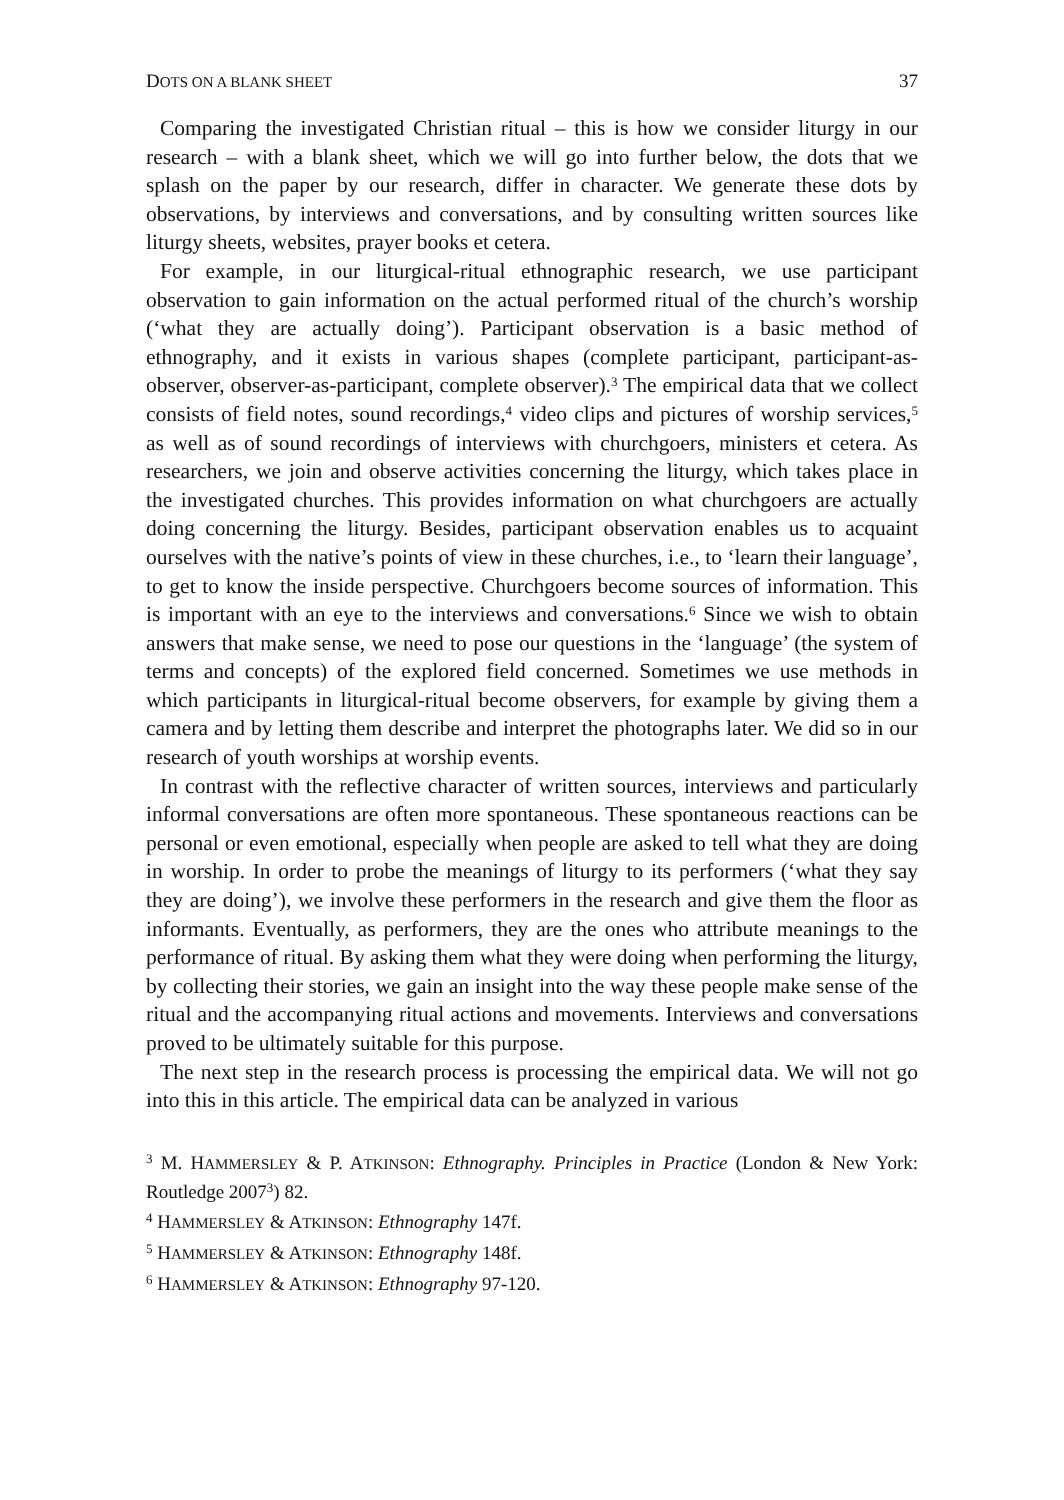DOTS ON A BLANK SHEET 37
Comparing the investigated Christian ritual – this is how we consider liturgy in our research – with a blank sheet, which we will go into further below, the dots that we splash on the paper by our research, differ in character. We generate these dots by observations, by interviews and conversations, and by consulting written sources like liturgy sheets, websites, prayer books et cetera.
For example, in our liturgical-ritual ethnographic research, we use participant observation to gain information on the actual performed ritual of the church’s worship (‘what they are actually doing’). Participant observation is a basic method of ethnography, and it exists in various shapes (complete participant, participant-as-observer, observer-as-participant, complete observer).<sup>3</sup> The empirical data that we collect consists of field notes, sound recordings,<sup>4</sup> video clips and pictures of worship services,<sup>5</sup> as well as of sound recordings of interviews with churchgoers, ministers et cetera. As researchers, we join and observe activities concerning the liturgy, which takes place in the investigated churches. This provides information on what churchgoers are actually doing concerning the liturgy. Besides, participant observation enables us to acquaint ourselves with the native’s points of view in these churches, i.e., to ‘learn their language’, to get to know the inside perspective. Churchgoers become sources of information. This is important with an eye to the interviews and conversations.<sup>6</sup> Since we wish to obtain answers that make sense, we need to pose our questions in the ‘language’ (the system of terms and concepts) of the explored field concerned. Sometimes we use methods in which participants in liturgical-ritual become observers, for example by giving them a camera and by letting them describe and interpret the photographs later. We did so in our research of youth worships at worship events.
In contrast with the reflective character of written sources, interviews and particularly informal conversations are often more spontaneous. These spontaneous reactions can be personal or even emotional, especially when people are asked to tell what they are doing in worship. In order to probe the meanings of liturgy to its performers (‘what they say they are doing’), we involve these performers in the research and give them the floor as informants. Eventually, as performers, they are the ones who attribute meanings to the performance of ritual. By asking them what they were doing when performing the liturgy, by collecting their stories, we gain an insight into the way these people make sense of the ritual and the accompanying ritual actions and movements. Interviews and conversations proved to be ultimately suitable for this purpose.
The next step in the research process is processing the empirical data. We will not go into this in this article. The empirical data can be analyzed in various
<sup>3</sup> M. HAMMERSLEY & P. ATKINSON: Ethnography. Principles in Practice (London & New York: Routledge 2007<sup>3</sup>) 82.
<sup>4</sup> HAMMERSLEY & ATKINSON: Ethnography 147f.
<sup>5</sup> HAMMERSLEY & ATKINSON: Ethnography 148f.
<sup>6</sup> HAMMERSLEY & ATKINSON: Ethnography 97-120.